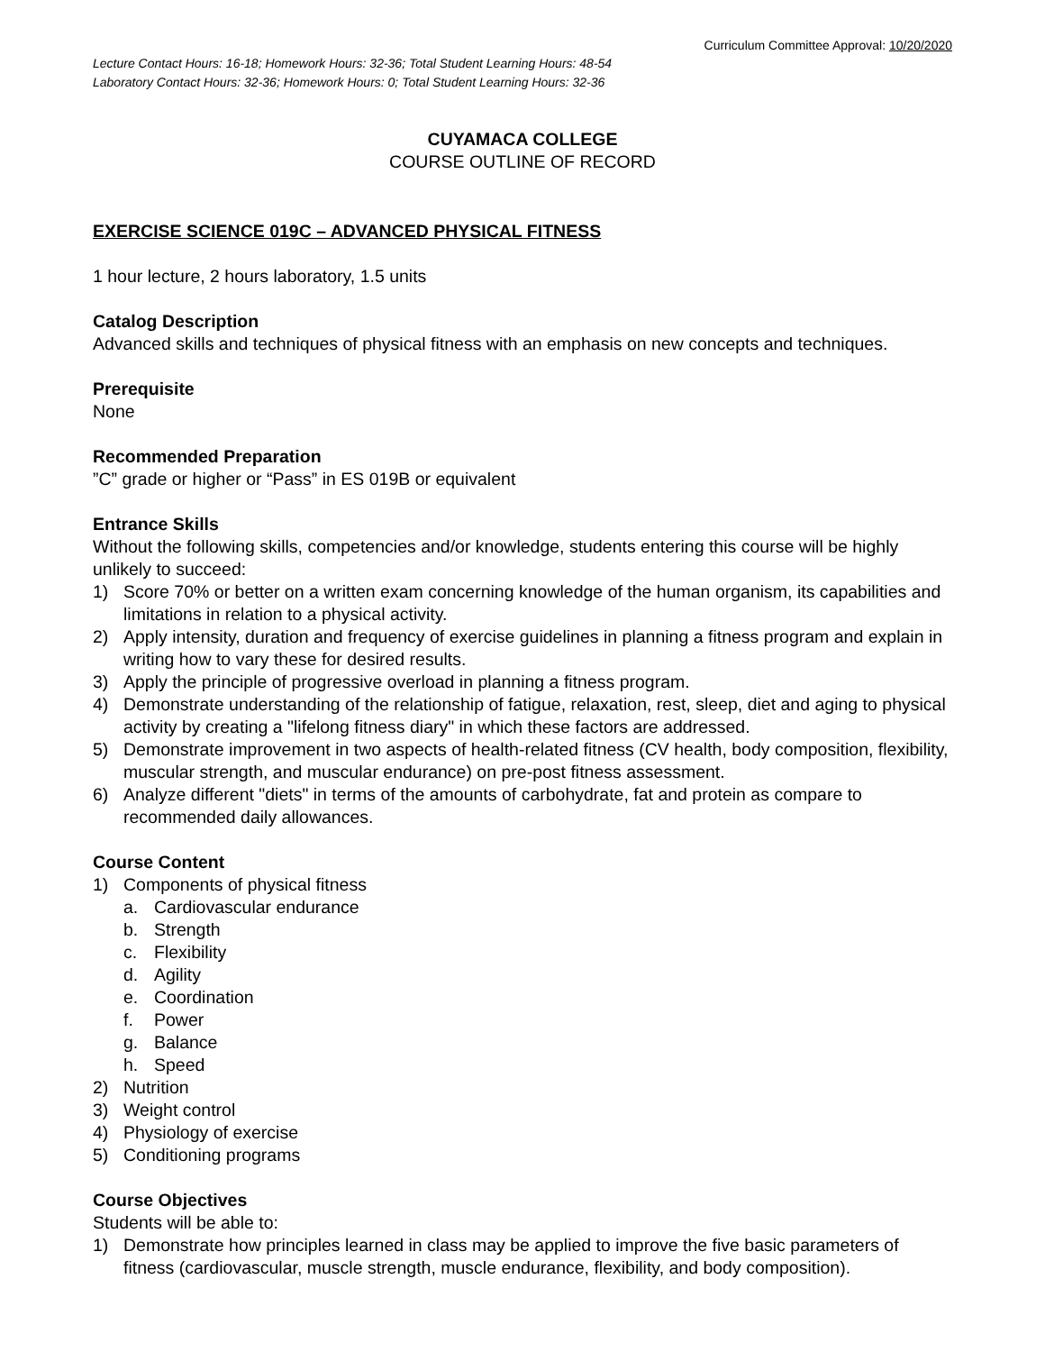Curriculum Committee Approval: 10/20/2020
Lecture Contact Hours: 16-18; Homework Hours: 32-36; Total Student Learning Hours: 48-54
Laboratory Contact Hours: 32-36; Homework Hours: 0; Total Student Learning Hours: 32-36
CUYAMACA COLLEGE
COURSE OUTLINE OF RECORD
EXERCISE SCIENCE 019C – ADVANCED PHYSICAL FITNESS
1 hour lecture, 2 hours laboratory, 1.5 units
Catalog Description
Advanced skills and techniques of physical fitness with an emphasis on new concepts and techniques.
Prerequisite
None
Recommended Preparation
”C” grade or higher or “Pass” in ES 019B or equivalent
Entrance Skills
Without the following skills, competencies and/or knowledge, students entering this course will be highly unlikely to succeed:
1) Score 70% or better on a written exam concerning knowledge of the human organism, its capabilities and limitations in relation to a physical activity.
2) Apply intensity, duration and frequency of exercise guidelines in planning a fitness program and explain in writing how to vary these for desired results.
3) Apply the principle of progressive overload in planning a fitness program.
4) Demonstrate understanding of the relationship of fatigue, relaxation, rest, sleep, diet and aging to physical activity by creating a "lifelong fitness diary" in which these factors are addressed.
5) Demonstrate improvement in two aspects of health-related fitness (CV health, body composition, flexibility, muscular strength, and muscular endurance) on pre-post fitness assessment.
6) Analyze different "diets" in terms of the amounts of carbohydrate, fat and protein as compare to recommended daily allowances.
Course Content
1) Components of physical fitness
a. Cardiovascular endurance
b. Strength
c. Flexibility
d. Agility
e. Coordination
f. Power
g. Balance
h. Speed
2) Nutrition
3) Weight control
4) Physiology of exercise
5) Conditioning programs
Course Objectives
Students will be able to:
1) Demonstrate how principles learned in class may be applied to improve the five basic parameters of fitness (cardiovascular, muscle strength, muscle endurance, flexibility, and body composition).